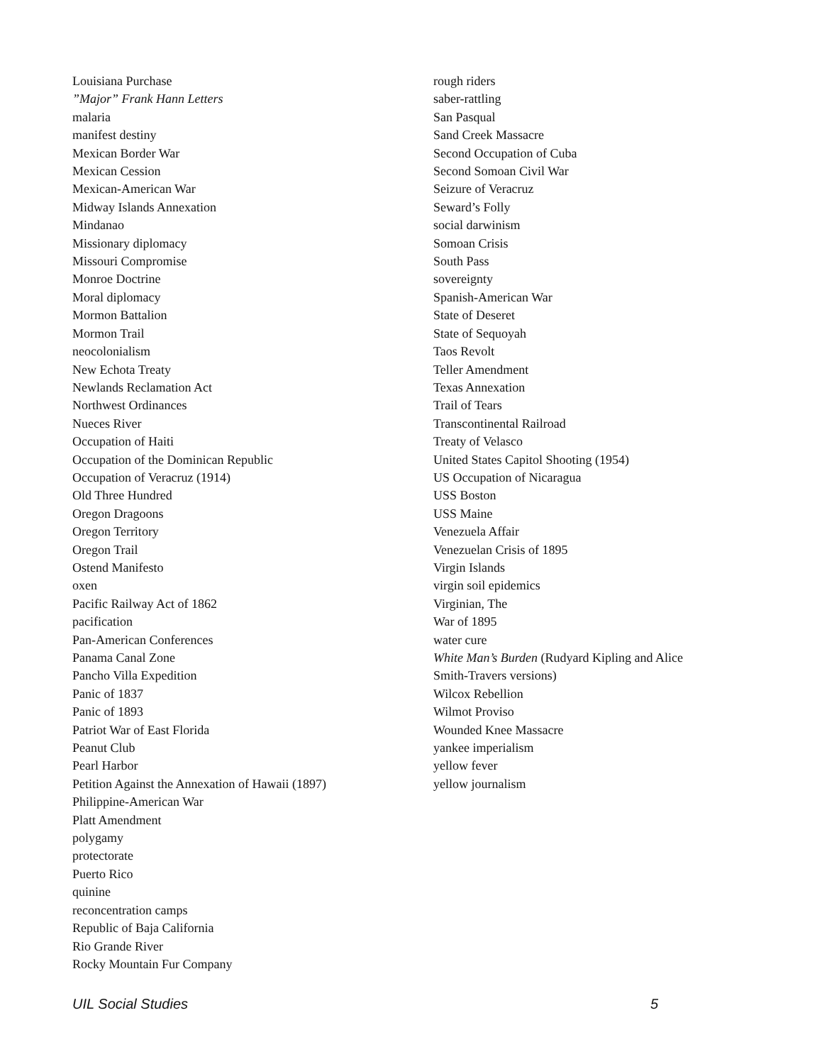Louisiana Purchase
”Major” Frank Hann Letters
malaria
manifest destiny
Mexican Border War
Mexican Cession
Mexican-American War
Midway Islands Annexation
Mindanao
Missionary diplomacy
Missouri Compromise
Monroe Doctrine
Moral diplomacy
Mormon Battalion
Mormon Trail
neocolonialism
New Echota Treaty
Newlands Reclamation Act
Northwest Ordinances
Nueces River
Occupation of Haiti
Occupation of the Dominican Republic
Occupation of Veracruz (1914)
Old Three Hundred
Oregon Dragoons
Oregon Territory
Oregon Trail
Ostend Manifesto
oxen
Pacific Railway Act of 1862
pacification
Pan-American Conferences
Panama Canal Zone
Pancho Villa Expedition
Panic of 1837
Panic of 1893
Patriot War of East Florida
Peanut Club
Pearl Harbor
Petition Against the Annexation of Hawaii (1897)
Philippine-American War
Platt Amendment
polygamy
protectorate
Puerto Rico
quinine
reconcentration camps
Republic of Baja California
Rio Grande River
Rocky Mountain Fur Company
rough riders
saber-rattling
San Pasqual
Sand Creek Massacre
Second Occupation of Cuba
Second Somoan Civil War
Seizure of Veracruz
Seward’s Folly
social darwinism
Somoan Crisis
South Pass
sovereignty
Spanish-American War
State of Deseret
State of Sequoyah
Taos Revolt
Teller Amendment
Texas Annexation
Trail of Tears
Transcontinental Railroad
Treaty of Velasco
United States Capitol Shooting (1954)
US Occupation of Nicaragua
USS Boston
USS Maine
Venezuela Affair
Venezuelan Crisis of 1895
Virgin Islands
virgin soil epidemics
Virginian, The
War of 1895
water cure
White Man’s Burden (Rudyard Kipling and Alice Smith-Travers versions)
Wilcox Rebellion
Wilmot Proviso
Wounded Knee Massacre
yankee imperialism
yellow fever
yellow journalism
UIL Social Studies 5